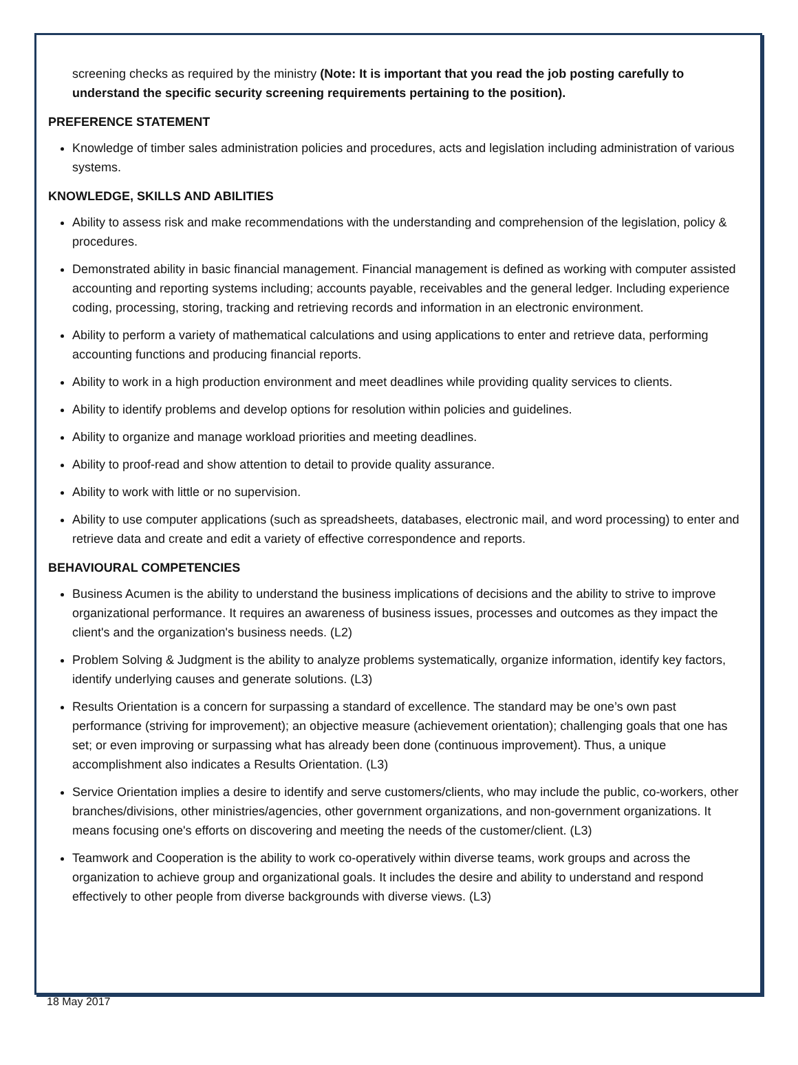screening checks as required by the ministry (Note: It is important that you read the job posting carefully to understand the specific security screening requirements pertaining to the position).
PREFERENCE STATEMENT
Knowledge of timber sales administration policies and procedures, acts and legislation including administration of various systems.
KNOWLEDGE, SKILLS AND ABILITIES
Ability to assess risk and make recommendations with the understanding and comprehension of the legislation, policy & procedures.
Demonstrated ability in basic financial management. Financial management is defined as working with computer assisted accounting and reporting systems including; accounts payable, receivables and the general ledger. Including experience coding, processing, storing, tracking and retrieving records and information in an electronic environment.
Ability to perform a variety of mathematical calculations and using applications to enter and retrieve data, performing accounting functions and producing financial reports.
Ability to work in a high production environment and meet deadlines while providing quality services to clients.
Ability to identify problems and develop options for resolution within policies and guidelines.
Ability to organize and manage workload priorities and meeting deadlines.
Ability to proof-read and show attention to detail to provide quality assurance.
Ability to work with little or no supervision.
Ability to use computer applications (such as spreadsheets, databases, electronic mail, and word processing) to enter and retrieve data and create and edit a variety of effective correspondence and reports.
BEHAVIOURAL COMPETENCIES
Business Acumen is the ability to understand the business implications of decisions and the ability to strive to improve organizational performance. It requires an awareness of business issues, processes and outcomes as they impact the client's and the organization's business needs. (L2)
Problem Solving & Judgment is the ability to analyze problems systematically, organize information, identify key factors, identify underlying causes and generate solutions. (L3)
Results Orientation is a concern for surpassing a standard of excellence. The standard may be one’s own past performance (striving for improvement); an objective measure (achievement orientation); challenging goals that one has set; or even improving or surpassing what has already been done (continuous improvement). Thus, a unique accomplishment also indicates a Results Orientation. (L3)
Service Orientation implies a desire to identify and serve customers/clients, who may include the public, co-workers, other branches/divisions, other ministries/agencies, other government organizations, and non-government organizations. It means focusing one's efforts on discovering and meeting the needs of the customer/client. (L3)
Teamwork and Cooperation is the ability to work co-operatively within diverse teams, work groups and across the organization to achieve group and organizational goals. It includes the desire and ability to understand and respond effectively to other people from diverse backgrounds with diverse views. (L3)
18 May 2017